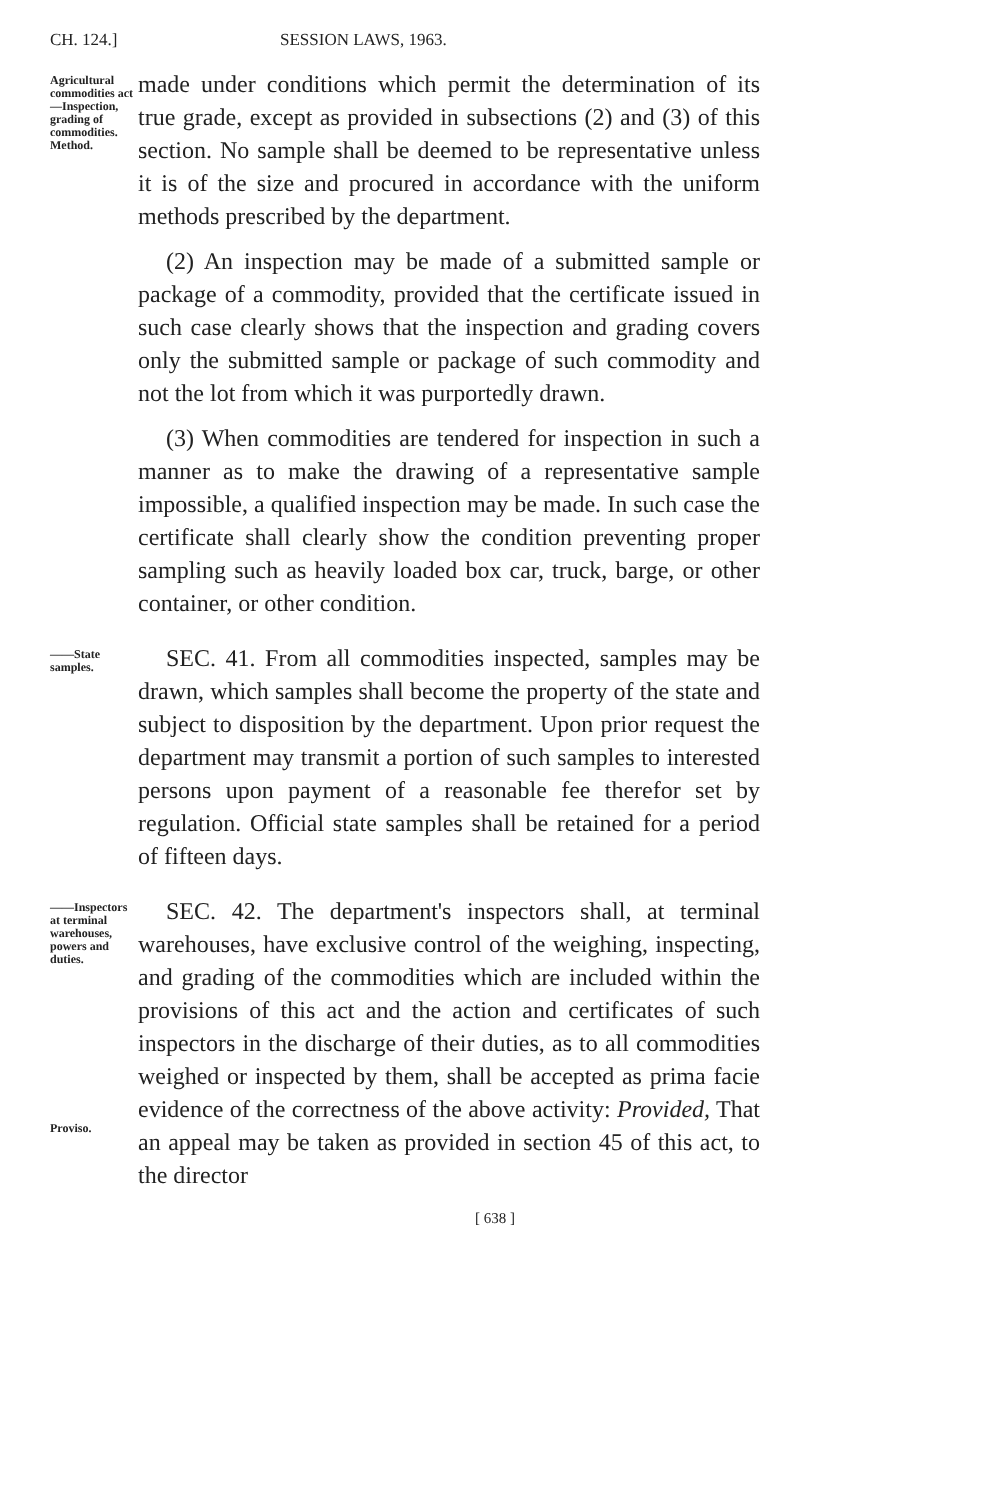CH. 124.] SESSION LAWS, 1963.
Agricultural commodities act—Inspection, grading of commodities. Method.
made under conditions which permit the determination of its true grade, except as provided in subsections (2) and (3) of this section. No sample shall be deemed to be representative unless it is of the size and procured in accordance with the uniform methods prescribed by the department.
(2) An inspection may be made of a submitted sample or package of a commodity, provided that the certificate issued in such case clearly shows that the inspection and grading covers only the submitted sample or package of such commodity and not the lot from which it was purportedly drawn.
(3) When commodities are tendered for inspection in such a manner as to make the drawing of a representative sample impossible, a qualified inspection may be made. In such case the certificate shall clearly show the condition preventing proper sampling such as heavily loaded box car, truck, barge, or other container, or other condition.
——State samples.
SEC. 41. From all commodities inspected, samples may be drawn, which samples shall become the property of the state and subject to disposition by the department. Upon prior request the department may transmit a portion of such samples to interested persons upon payment of a reasonable fee therefor set by regulation. Official state samples shall be retained for a period of fifteen days.
——Inspectors at terminal warehouses, powers and duties.
Proviso.
SEC. 42. The department's inspectors shall, at terminal warehouses, have exclusive control of the weighing, inspecting, and grading of the commodities which are included within the provisions of this act and the action and certificates of such inspectors in the discharge of their duties, as to all commodities weighed or inspected by them, shall be accepted as prima facie evidence of the correctness of the above activity: Provided, That an appeal may be taken as provided in section 45 of this act, to the director
[ 638 ]